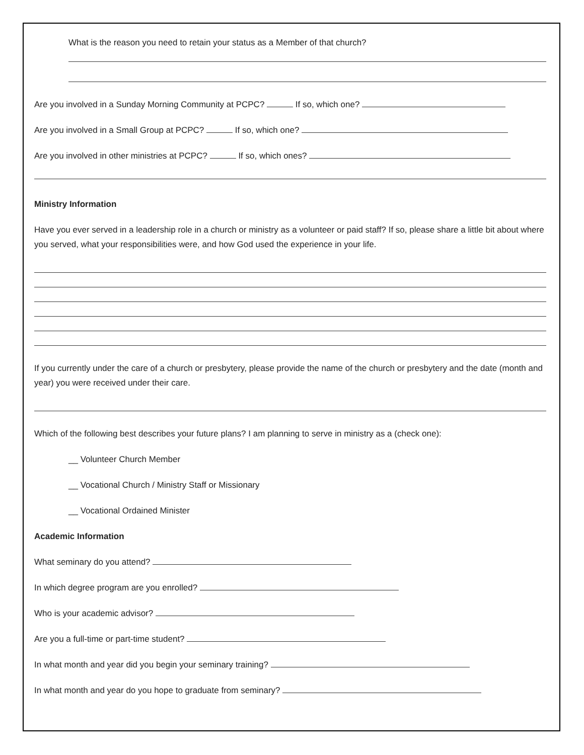What is the reason you need to retain your status as a Member of that church?
Are you involved in a Sunday Morning Community at PCPC? If so, which one?
Are you involved in a Small Group at PCPC? If so, which one?
Are you involved in other ministries at PCPC? If so, which ones?
Ministry Information
Have you ever served in a leadership role in a church or ministry as a volunteer or paid staff? If so, please share a little bit about where you served, what your responsibilities were, and how God used the experience in your life.
If you currently under the care of a church or presbytery, please provide the name of the church or presbytery and the date (month and year) you were received under their care.
Which of the following best describes your future plans? I am planning to serve in ministry as a (check one):
__ Volunteer Church Member
__ Vocational Church / Ministry Staff or Missionary
__ Vocational Ordained Minister
Academic Information
What seminary do you attend?
In which degree program are you enrolled?
Who is your academic advisor?
Are you a full-time or part-time student?
In what month and year did you begin your seminary training?
In what month and year do you hope to graduate from seminary?